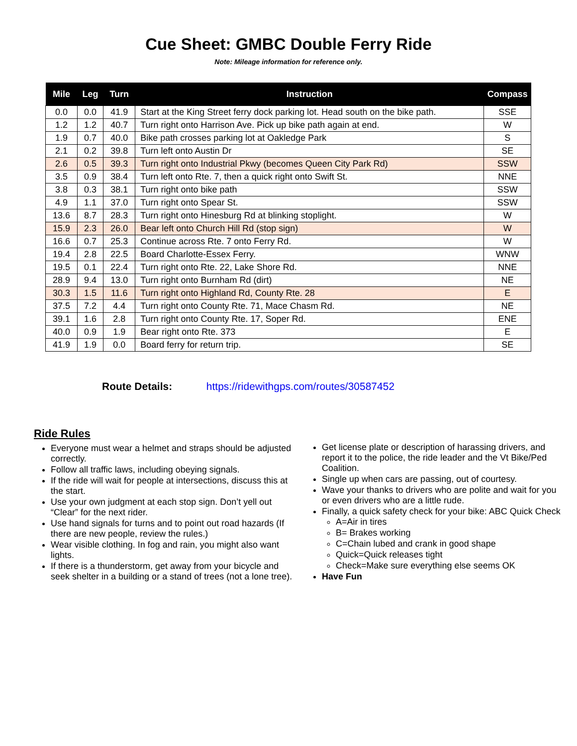Cue Sheet: GMBC Double Ferry Ride
Note: Mileage information for reference only.
| Mile | Leg | Turn | Instruction | Compass |
| --- | --- | --- | --- | --- |
| 0.0 | 0.0 | 41.9 | Start at the King Street ferry dock parking lot. Head south on the bike path. | SSE |
| 1.2 | 1.2 | 40.7 | Turn right onto Harrison Ave. Pick up bike path again at end. | W |
| 1.9 | 0.7 | 40.0 | Bike path crosses parking lot at Oakledge Park | S |
| 2.1 | 0.2 | 39.8 | Turn left onto Austin Dr | SE |
| 2.6 | 0.5 | 39.3 | Turn right onto Industrial Pkwy (becomes Queen City Park Rd) | SSW |
| 3.5 | 0.9 | 38.4 | Turn left onto Rte. 7, then a quick right onto Swift St. | NNE |
| 3.8 | 0.3 | 38.1 | Turn right onto bike path | SSW |
| 4.9 | 1.1 | 37.0 | Turn right onto Spear St. | SSW |
| 13.6 | 8.7 | 28.3 | Turn right onto Hinesburg Rd at blinking stoplight. | W |
| 15.9 | 2.3 | 26.0 | Bear left onto Church Hill Rd (stop sign) | W |
| 16.6 | 0.7 | 25.3 | Continue across Rte. 7 onto Ferry Rd. | W |
| 19.4 | 2.8 | 22.5 | Board Charlotte-Essex Ferry. | WNW |
| 19.5 | 0.1 | 22.4 | Turn right onto Rte. 22, Lake Shore Rd. | NNE |
| 28.9 | 9.4 | 13.0 | Turn right onto Burnham Rd (dirt) | NE |
| 30.3 | 1.5 | 11.6 | Turn right onto Highland Rd, County Rte. 28 | E |
| 37.5 | 7.2 | 4.4 | Turn right onto County Rte. 71, Mace Chasm Rd. | NE |
| 39.1 | 1.6 | 2.8 | Turn right onto County Rte. 17, Soper Rd. | ENE |
| 40.0 | 0.9 | 1.9 | Bear right onto Rte. 373 | E |
| 41.9 | 1.9 | 0.0 | Board ferry for return trip. | SE |
Route Details: https://ridewithgps.com/routes/30587452
Ride Rules
Everyone must wear a helmet and straps should be adjusted correctly.
Follow all traffic laws, including obeying signals.
If the ride will wait for people at intersections, discuss this at the start.
Use your own judgment at each stop sign. Don’t yell out “Clear” for the next rider.
Use hand signals for turns and to point out road hazards (If there are new people, review the rules.)
Wear visible clothing. In fog and rain, you might also want lights.
If there is a thunderstorm, get away from your bicycle and seek shelter in a building or a stand of trees (not a lone tree).
Get license plate or description of harassing drivers, and report it to the police, the ride leader and the Vt Bike/Ped Coalition.
Single up when cars are passing, out of courtesy.
Wave your thanks to drivers who are polite and wait for you or even drivers who are a little rude.
Finally, a quick safety check for your bike: ABC Quick Check
A=Air in tires
B= Brakes working
C=Chain lubed and crank in good shape
Quick=Quick releases tight
Check=Make sure everything else seems OK
Have Fun